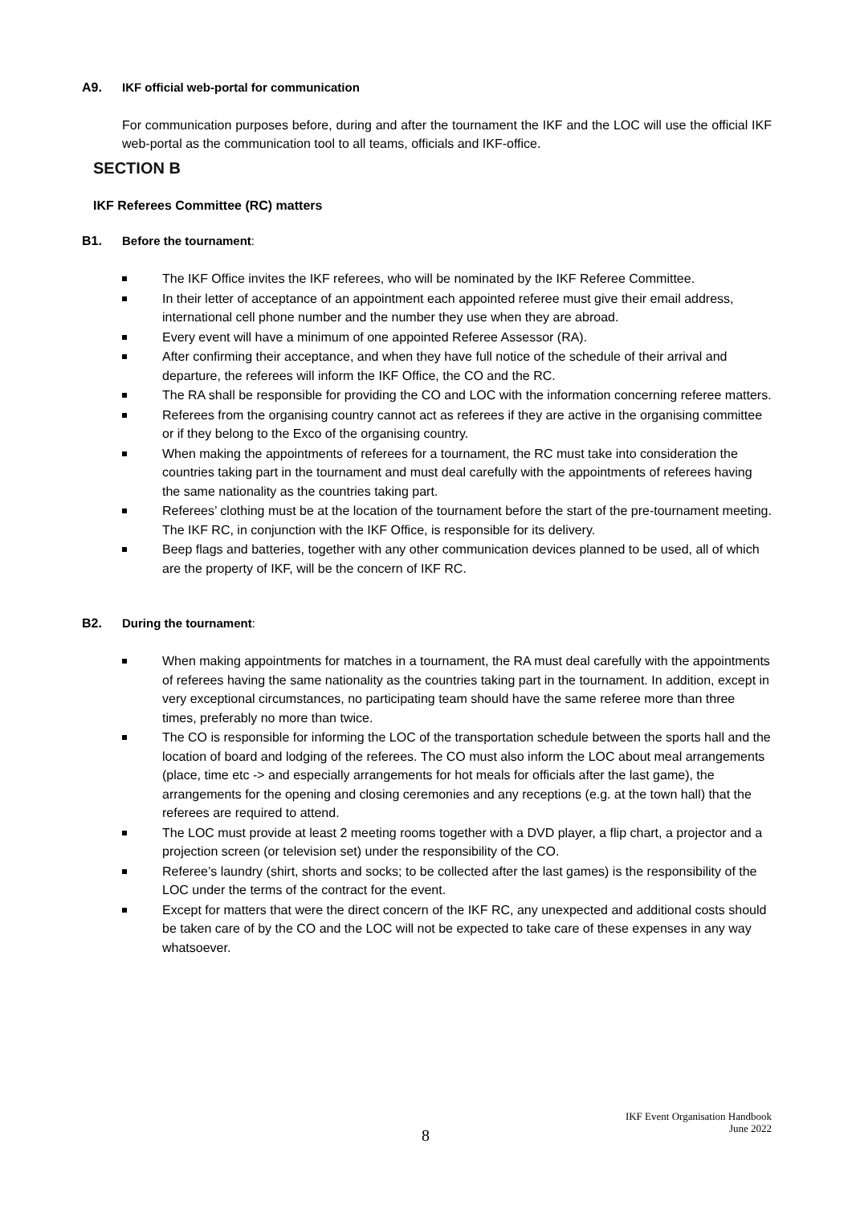A9. IKF official web-portal for communication
For communication purposes before, during and after the tournament the IKF and the LOC will use the official IKF web-portal as the communication tool to all teams, officials and IKF-office.
SECTION B
IKF Referees Committee (RC) matters
B1. Before the tournament:
The IKF Office invites the IKF referees, who will be nominated by the IKF Referee Committee.
In their letter of acceptance of an appointment each appointed referee must give their email address, international cell phone number and the number they use when they are abroad.
Every event will have a minimum of one appointed Referee Assessor (RA).
After confirming their acceptance, and when they have full notice of the schedule of their arrival and departure, the referees will inform the IKF Office, the CO and the RC.
The RA shall be responsible for providing the CO and LOC with the information concerning referee matters.
Referees from the organising country cannot act as referees if they are active in the organising committee or if they belong to the Exco of the organising country.
When making the appointments of referees for a tournament, the RC must take into consideration the countries taking part in the tournament and must deal carefully with the appointments of referees having the same nationality as the countries taking part.
Referees’ clothing must be at the location of the tournament before the start of the pre-tournament meeting. The IKF RC, in conjunction with the IKF Office, is responsible for its delivery.
Beep flags and batteries, together with any other communication devices planned to be used, all of which are the property of IKF, will be the concern of IKF RC.
B2. During the tournament:
When making appointments for matches in a tournament, the RA must deal carefully with the appointments of referees having the same nationality as the countries taking part in the tournament. In addition, except in very exceptional circumstances, no participating team should have the same referee more than three times, preferably no more than twice.
The CO is responsible for informing the LOC of the transportation schedule between the sports hall and the location of board and lodging of the referees. The CO must also inform the LOC about meal arrangements (place, time etc -> and especially arrangements for hot meals for officials after the last game), the arrangements for the opening and closing ceremonies and any receptions (e.g. at the town hall) that the referees are required to attend.
The LOC must provide at least 2 meeting rooms together with a DVD player, a flip chart, a projector and a projection screen (or television set) under the responsibility of the CO.
Referee’s laundry (shirt, shorts and socks; to be collected after the last games) is the responsibility of the LOC under the terms of the contract for the event.
Except for matters that were the direct concern of the IKF RC, any unexpected and additional costs should be taken care of by the CO and the LOC will not be expected to take care of these expenses in any way whatsoever.
8
IKF Event Organisation Handbook
June 2022